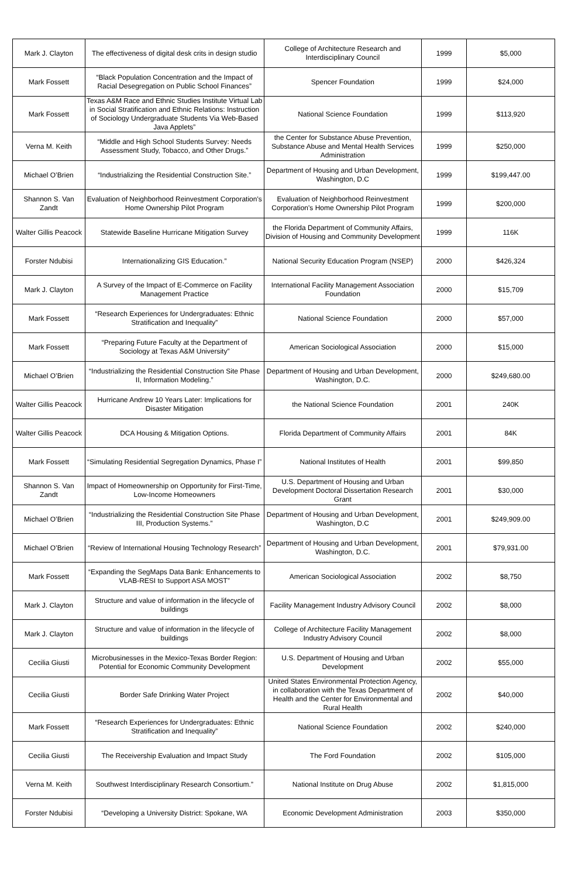| Mark J. Clayton | The effectiveness of digital desk crits in design studio | College of Architecture Research and Interdisciplinary Council | 1999 | $5,000 |
| Mark Fossett | “Black Population Concentration and the Impact of Racial Desegregation on Public School Finances” | Spencer Foundation | 1999 | $24,000 |
| Mark Fossett | Texas A&M Race and Ethnic Studies Institute Virtual Lab in Social Stratification and Ethnic Relations: Instruction of Sociology Undergraduate Students Via Web-Based Java Applets” | National Science Foundation | 1999 | $113,920 |
| Verna M. Keith | “Middle and High School Students Survey: Needs Assessment Study, Tobacco, and Other Drugs.” | the Center for Substance Abuse Prevention, Substance Abuse and Mental Health Services Administration | 1999 | $250,000 |
| Michael O’Brien | “Industrializing the Residential Construction Site.” | Department of Housing and Urban Development, Washington, D.C | 1999 | $199,447.00 |
| Shannon S. Van Zandt | Evaluation of Neighborhood Reinvestment Corporation's Home Ownership Pilot Program | Evaluation of Neighborhood Reinvestment Corporation's Home Ownership Pilot Program | 1999 | $200,000 |
| Walter Gillis Peacock | Statewide Baseline Hurricane Mitigation Survey | the Florida Department of Community Affairs, Division of Housing and Community Development | 1999 | 116K |
| Forster Ndubisi | Internationalizing GIS Education.” | National Security Education Program (NSEP) | 2000 | $426,324 |
| Mark J. Clayton | A Survey of the Impact of E-Commerce on Facility Management Practice | International Facility Management Association Foundation | 2000 | $15,709 |
| Mark Fossett | “Research Experiences for Undergraduates: Ethnic Stratification and Inequality” | National Science Foundation | 2000 | $57,000 |
| Mark Fossett | “Preparing Future Faculty at the Department of Sociology at Texas A&M University” | American Sociological Association | 2000 | $15,000 |
| Michael O’Brien | “Industrializing the Residential Construction Site Phase II, Information Modeling.” | Department of Housing and Urban Development, Washington, D.C. | 2000 | $249,680.00 |
| Walter Gillis Peacock | Hurricane Andrew 10 Years Later: Implications for Disaster Mitigation | the National Science Foundation | 2001 | 240K |
| Walter Gillis Peacock | DCA Housing & Mitigation Options. | Florida Department of Community Affairs | 2001 | 84K |
| Mark Fossett | “Simulating Residential Segregation Dynamics, Phase I” | National Institutes of Health | 2001 | $99,850 |
| Shannon S. Van Zandt | Impact of Homeownership on Opportunity for First-Time, Low-Income Homeowners | U.S. Department of Housing and Urban Development Doctoral Dissertation Research Grant | 2001 | $30,000 |
| Michael O’Brien | “Industrializing the Residential Construction Site Phase III, Production Systems.” | Department of Housing and Urban Development, Washington, D.C | 2001 | $249,909.00 |
| Michael O’Brien | “Review of International Housing Technology Research” | Department of Housing and Urban Development, Washington, D.C. | 2001 | $79,931.00 |
| Mark Fossett | “Expanding the SegMaps Data Bank: Enhancements to VLAB-RESI to Support ASA MOST” | American Sociological Association | 2002 | $8,750 |
| Mark J. Clayton | Structure and value of information in the lifecycle of buildings | Facility Management Industry Advisory Council | 2002 | $8,000 |
| Mark J. Clayton | Structure and value of information in the lifecycle of buildings | College of Architecture Facility Management Industry Advisory Council | 2002 | $8,000 |
| Cecilia Giusti | Microbusinesses in the Mexico-Texas Border Region: Potential for Economic Community Development | U.S. Department of Housing and Urban Development | 2002 | $55,000 |
| Cecilia Giusti | Border Safe Drinking Water Project | United States Environmental Protection Agency, in collaboration with the Texas Department of Health and the Center for Environmental and Rural Health | 2002 | $40,000 |
| Mark Fossett | “Research Experiences for Undergraduates: Ethnic Stratification and Inequality” | National Science Foundation | 2002 | $240,000 |
| Cecilia Giusti | The Receivership Evaluation and Impact Study | The Ford Foundation | 2002 | $105,000 |
| Verna M. Keith | Southwest Interdisciplinary Research Consortium.” | National Institute on Drug Abuse | 2002 | $1,815,000 |
| Forster Ndubisi | “Developing a University District: Spokane, WA | Economic Development Administration | 2003 | $350,000 |